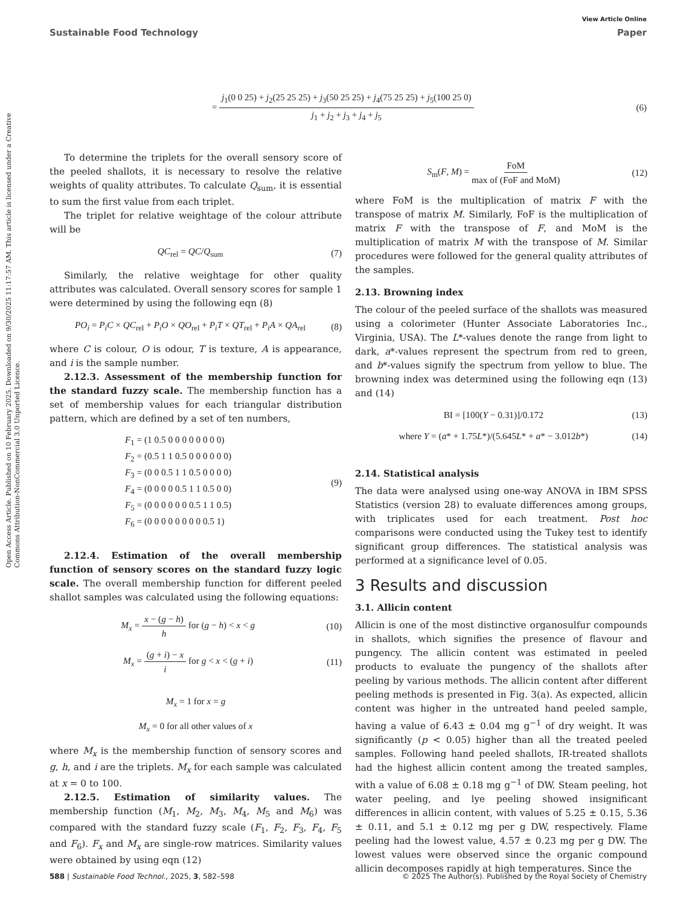View Article Online
Sustainable Food Technology Paper
Open Access Article. Published on 10 February 2025. Downloaded on 9/30/2025 11:17:57 AM. This article is licensed under a Creative Commons Attribution-NonCommercial 3.0 Unported Licence.
= j<sub>1</sub>(0 0 25) + j<sub>2</sub>(25 25 25) + j<sub>3</sub>(50 25 25) + j<sub>4</sub>(75 25 25) + j<sub>5</sub>(100 25 0) j<sub>1</sub> + j<sub>2</sub> + j<sub>3</sub> + j<sub>4</sub> + j<sub>5</sub> (6)
To determine the triplets for the overall sensory score of the peeled shallots, it is necessary to resolve the relative weights of quality attributes. To calculate Q<sub>sum</sub>, it is essential to sum the first value from each triplet.
The triplet for relative weightage of the colour attribute will be
QC<sub>rel</sub> = QC/Q<sub>sum</sub> (7)
Similarly, the relative weightage for other quality attributes was calculated. Overall sensory scores for sample 1 were determined by using the following eqn (8)
PO<sub>i</sub> = P<sub>i</sub>C × QC<sub>rel</sub> + P<sub>i</sub>O × QO<sub>rel</sub> + P<sub>i</sub>T × QT<sub>rel</sub> + P<sub>i</sub>A × QA<sub>rel</sub> (8)
where C is colour, O is odour, T is texture, A is appearance, and i is the sample number.
2.12.3. Assessment of the membership function for the standard fuzzy scale. The membership function has a set of membership values for each triangular distribution pattern, which are defined by a set of ten numbers,
F<sub>1</sub> = (1 0.5 0 0 0 0 0 0 0 0)
F<sub>2</sub> = (0.5 1 1 0.5 0 0 0 0 0 0)
F<sub>3</sub> = (0 0 0.5 1 1 0.5 0 0 0 0)
F<sub>4</sub> = (0 0 0 0 0.5 1 1 0.5 0 0)
F<sub>5</sub> = (0 0 0 0 0 0 0.5 1 1 0.5)
F<sub>6</sub> = (0 0 0 0 0 0 0 0 0.5 1) (9)
2.12.4. Estimation of the overall membership function of sensory scores on the standard fuzzy logic scale. The overall membership function for different peeled shallot samples was calculated using the following equations:
M<sub>x</sub> = x − (g − h) h for (g − h) < x < g (10)
M<sub>x</sub> = (g + i) − x i for g < x < (g + i) (11)
M<sub>x</sub> = 1 for x = g
M<sub>x</sub> = 0 for all other values of x
where M<sub>x</sub> is the membership function of sensory scores and g, h, and i are the triplets. M<sub>x</sub> for each sample was calculated at x = 0 to 100.
2.12.5. Estimation of similarity values. The membership function (M<sub>1</sub>, M<sub>2</sub>, M<sub>3</sub>, M<sub>4</sub>, M<sub>5</sub> and M<sub>6</sub>) was compared with the standard fuzzy scale (F<sub>1</sub>, F<sub>2</sub>, F<sub>3</sub>, F<sub>4</sub>, F<sub>5</sub> and F<sub>6</sub>). F<sub>x</sub> and M<sub>x</sub> are single-row matrices. Similarity values were obtained by using eqn (12)
S<sub>m</sub>(F, M) = FoM max of (FoF and MoM) (12)
where FoM is the multiplication of matrix F with the transpose of matrix M. Similarly, FoF is the multiplication of matrix F with the transpose of F, and MoM is the multiplication of matrix M with the transpose of M. Similar procedures were followed for the general quality attributes of the samples.
2.13. Browning index
The colour of the peeled surface of the shallots was measured using a colorimeter (Hunter Associate Laboratories Inc., Virginia, USA). The L*-values denote the range from light to dark, a*-values represent the spectrum from red to green, and b*-values signify the spectrum from yellow to blue. The browning index was determined using the following eqn (13) and (14)
BI = [100(Y − 0.31)]/0.172 (13)
where Y = (a* + 1.75L*)/(5.645L* + a* − 3.012b*) (14)
2.14. Statistical analysis
The data were analysed using one-way ANOVA in IBM SPSS Statistics (version 28) to evaluate differences among groups, with triplicates used for each treatment. Post hoc comparisons were conducted using the Tukey test to identify significant group differences. The statistical analysis was performed at a significance level of 0.05.
3 Results and discussion
3.1. Allicin content
Allicin is one of the most distinctive organosulfur compounds in shallots, which signifies the presence of flavour and pungency. The allicin content was estimated in peeled products to evaluate the pungency of the shallots after peeling by various methods. The allicin content after different peeling methods is presented in Fig. 3(a). As expected, allicin content was higher in the untreated hand peeled sample, having a value of 6.43 ± 0.04 mg g<sup>−1</sup> of dry weight. It was significantly (p < 0.05) higher than all the treated peeled samples. Following hand peeled shallots, IR-treated shallots had the highest allicin content among the treated samples, with a value of 6.08 ± 0.18 mg g<sup>−1</sup> of DW. Steam peeling, hot water peeling, and lye peeling showed insignificant differences in allicin content, with values of 5.25 ± 0.15, 5.36 ± 0.11, and 5.1 ± 0.12 mg per g DW, respectively. Flame peeling had the lowest value, 4.57 ± 0.23 mg per g DW. The lowest values were observed since the organic compound allicin decomposes rapidly at high temperatures. Since the
588 | Sustainable Food Technol., 2025, 3, 582–598 © 2025 The Author(s). Published by the Royal Society of Chemistry